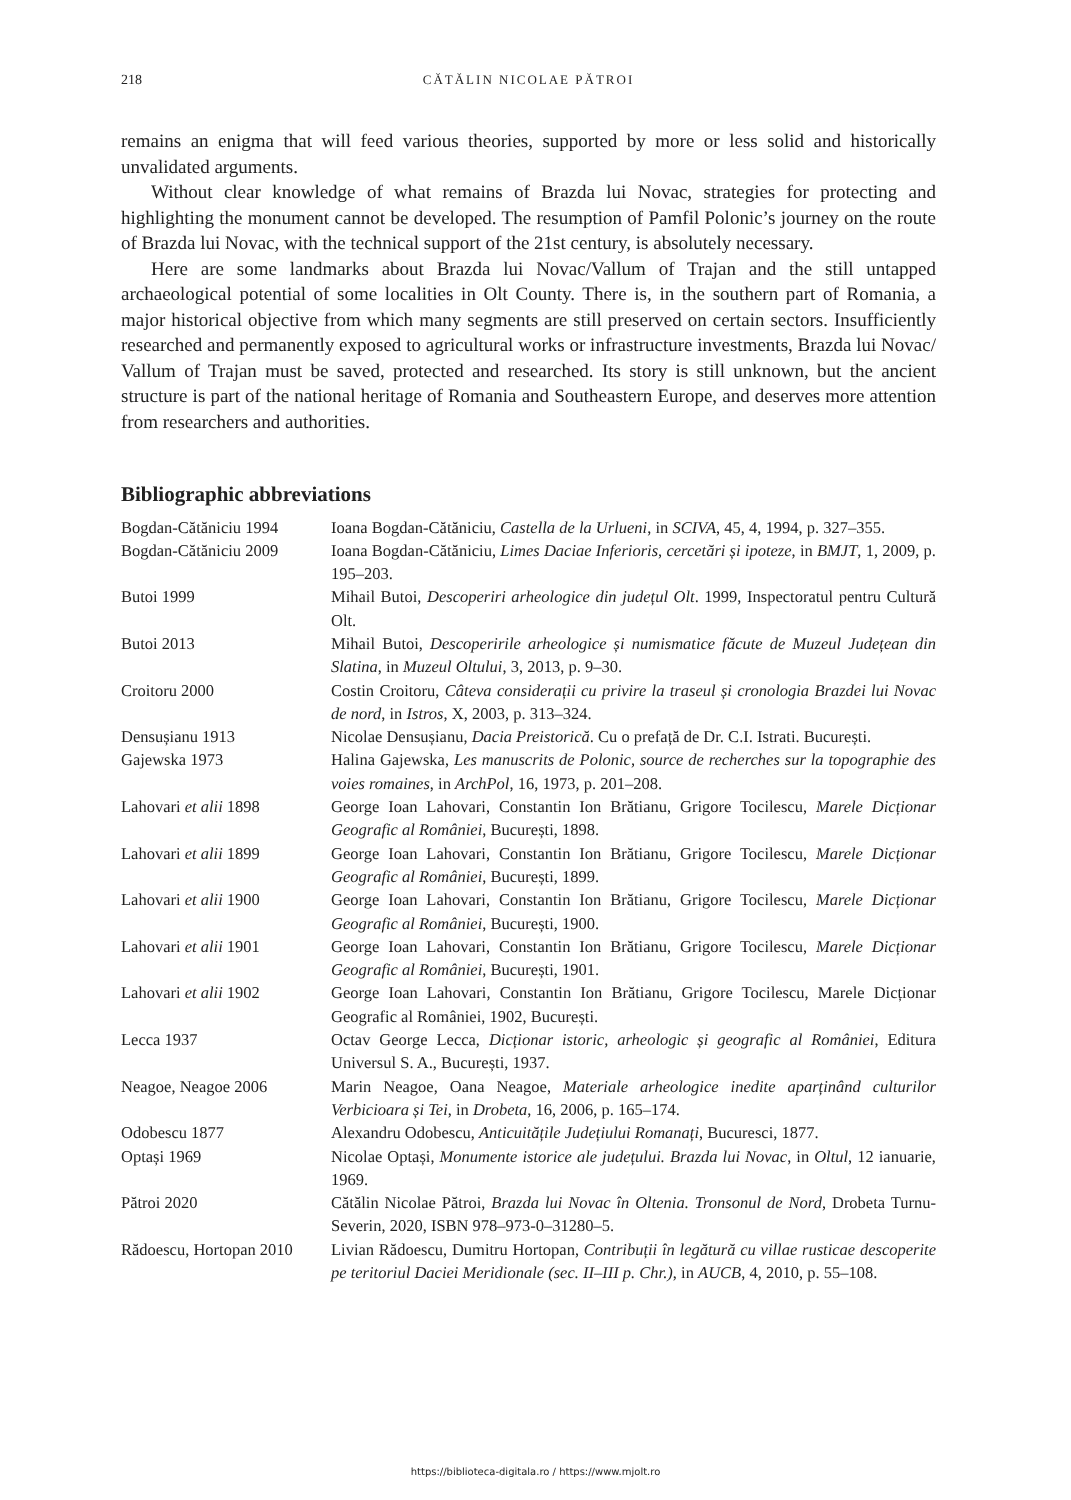218
CĂTĂLIN NICOLAE PĂTROI
remains an enigma that will feed various theories, supported by more or less solid and historically unvalidated arguments.
Without clear knowledge of what remains of Brazda lui Novac, strategies for protecting and highlighting the monument cannot be developed. The resumption of Pamfil Polonic’s journey on the route of Brazda lui Novac, with the technical support of the 21st century, is absolutely necessary.
Here are some landmarks about Brazda lui Novac/Vallum of Trajan and the still untapped archaeological potential of some localities in Olt County. There is, in the southern part of Romania, a major historical objective from which many segments are still preserved on certain sectors. Insufficiently researched and permanently exposed to agricultural works or infrastructure investments, Brazda lui Novac/ Vallum of Trajan must be saved, protected and researched. Its story is still unknown, but the ancient structure is part of the national heritage of Romania and Southeastern Europe, and deserves more attention from researchers and authorities.
Bibliographic abbreviations
Bogdan-Cătăniciu 1994 Ioana Bogdan-Cătăniciu, Castella de la Urlueni, in SCIVA, 45, 4, 1994, p. 327–355.
Bogdan-Cătăniciu 2009 Ioana Bogdan-Cătăniciu, Limes Daciae Inferioris, cercetări și ipoteze, in BMJT, 1, 2009, p. 195–203.
Butoi 1999 Mihail Butoi, Descoperiri arheologice din județul Olt. 1999, Inspectoratul pentru Cultură Olt.
Butoi 2013 Mihail Butoi, Descoperirile arheologice și numismatice făcute de Muzeul Județean din Slatina, in Muzeul Oltului, 3, 2013, p. 9–30.
Croitoru 2000 Costin Croitoru, Câteva considerații cu privire la traseul și cronologia Brazdei lui Novac de nord, in Istros, X, 2003, p. 313–324.
Densușianu 1913 Nicolae Densușianu, Dacia Preistorică. Cu o prefață de Dr. C.I. Istrati. București.
Gajewska 1973 Halina Gajewska, Les manuscrits de Polonic, source de recherches sur la topographie des voies romaines, in ArchPol, 16, 1973, p. 201–208.
Lahovari et alii 1898 George Ioan Lahovari, Constantin Ion Brătianu, Grigore Tocilescu, Marele Dicționar Geografic al României, București, 1898.
Lahovari et alii 1899 George Ioan Lahovari, Constantin Ion Brătianu, Grigore Tocilescu, Marele Dicționar Geografic al României, București, 1899.
Lahovari et alii 1900 George Ioan Lahovari, Constantin Ion Brătianu, Grigore Tocilescu, Marele Dicționar Geografic al României, București, 1900.
Lahovari et alii 1901 George Ioan Lahovari, Constantin Ion Brătianu, Grigore Tocilescu, Marele Dicționar Geografic al României, București, 1901.
Lahovari et alii 1902 George Ioan Lahovari, Constantin Ion Brătianu, Grigore Tocilescu, Marele Dicționar Geografic al României, 1902, București.
Lecca 1937 Octav George Lecca, Dicționar istoric, arheologic și geografic al României, Editura Universul S. A., București, 1937.
Neagoe, Neagoe 2006 Marin Neagoe, Oana Neagoe, Materiale arheologice inedite aparținând culturilor Verbicioara și Tei, in Drobeta, 16, 2006, p. 165–174.
Odobescu 1877 Alexandru Odobescu, Anticuitățile Județiului Romanați, Bucuresci, 1877.
Optași 1969 Nicolae Optași, Monumente istorice ale județului. Brazda lui Novac, in Oltul, 12 ianuarie, 1969.
Pătroi 2020 Cătălin Nicolae Pătroi, Brazda lui Novac în Oltenia. Tronsonul de Nord, Drobeta Turnu-Severin, 2020, ISBN 978–973-0–31280–5.
Rădoescu, Hortopan 2010
Livian Rădoescu, Dumitru Hortopan, Contribuții în legătură cu villae rusticae descoperite pe teritoriul Daciei Meridionale (sec. II–III p. Chr.), in AUCB, 4, 2010, p. 55–108.
https://biblioteca-digitala.ro / https://www.mjolt.ro